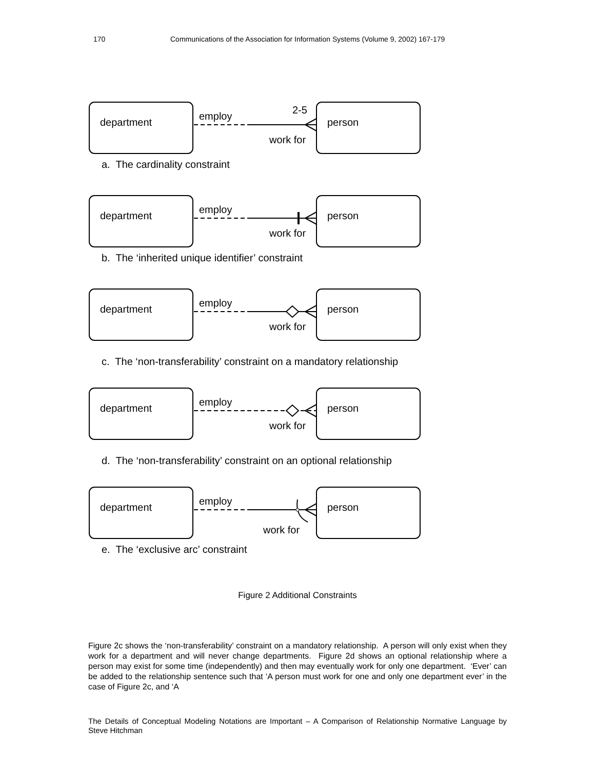170 Communications of the Association for Information Systems (Volume 9, 2002) 167-179
department
person
employ
work for
2-5
a. The cardinality constraint
department
person
employ
work for
b. The ‘inherited unique identifier’ constraint
department
person
employ
work for
c. The ‘non-transferability’ constraint on a mandatory relationship
department
person
employ
work for
d. The ‘non-transferability’ constraint on an optional relationship
department
person
employ
work for
e. The ‘exclusive arc’ constraint
Figure 2 Additional Constraints
Figure 2c shows the ‘non-transferability’ constraint on a mandatory relationship. A person will only exist when they work for a department and will never change departments. Figure 2d shows an optional relationship where a person may exist for some time (independently) and then may eventually work for only one department. ‘Ever’ can be added to the relationship sentence such that ‘A person must work for one and only one department ever’ in the case of Figure 2c, and ‘A
The Details of Conceptual Modeling Notations are Important – A Comparison of Relationship Normative Language by Steve Hitchman